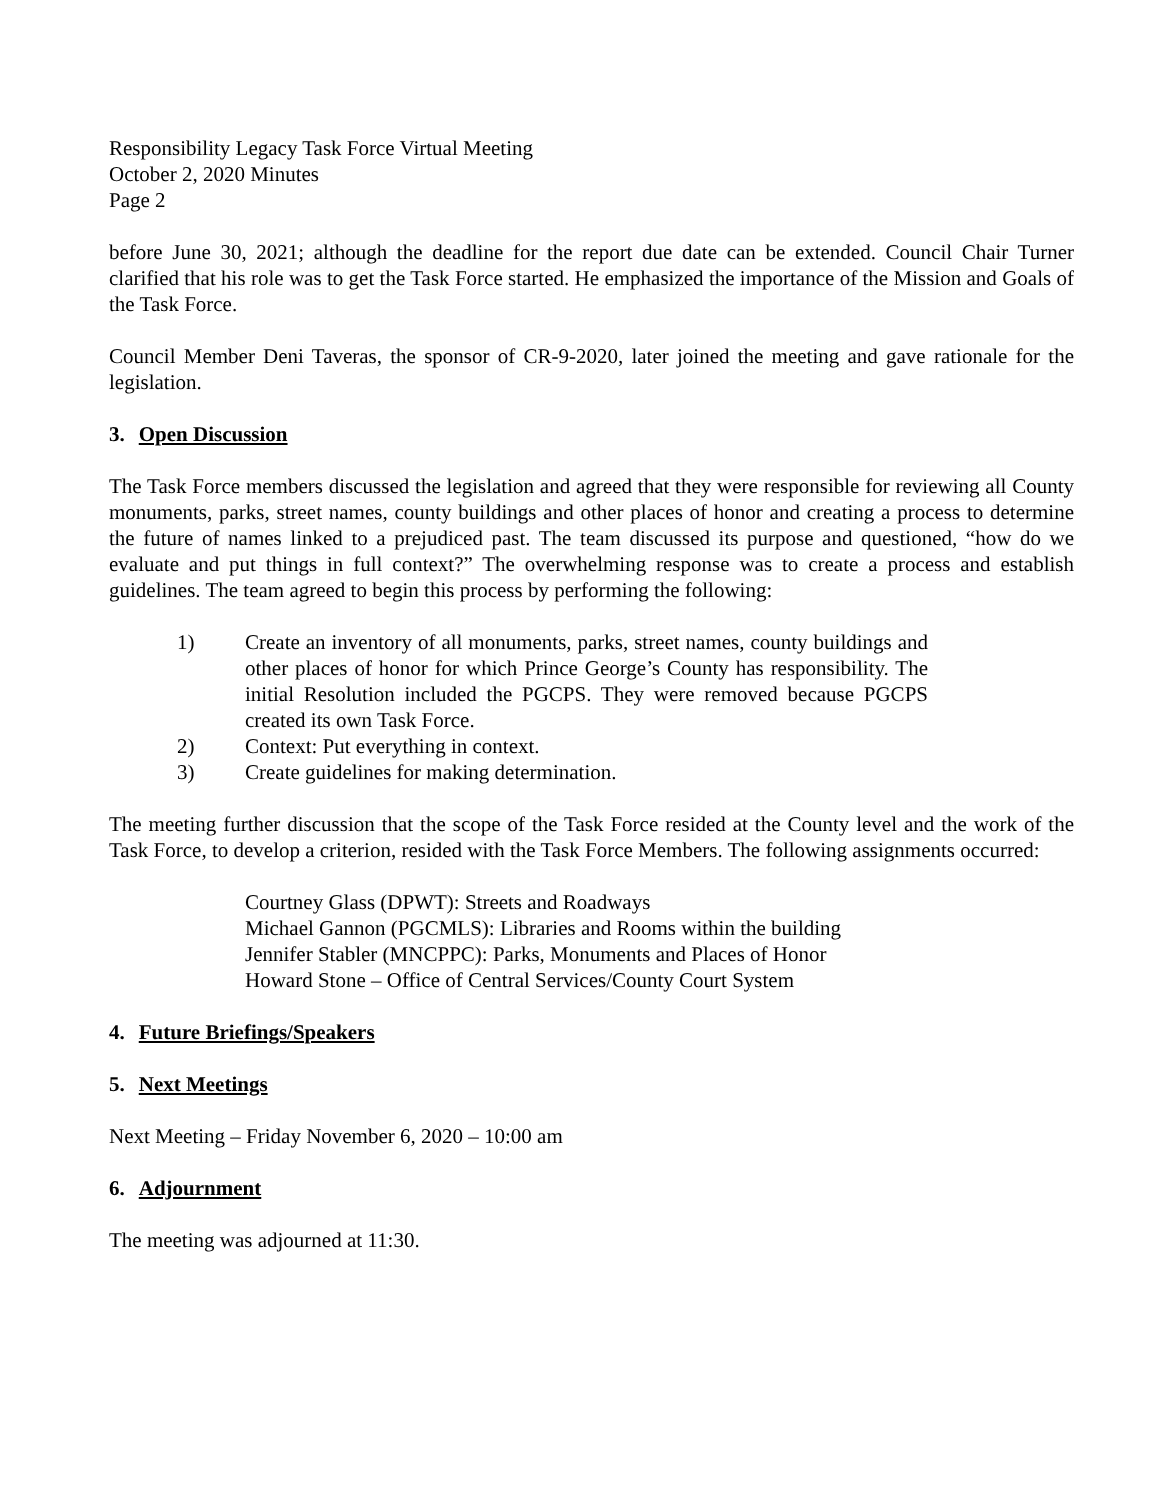Responsibility Legacy Task Force Virtual Meeting
October 2, 2020 Minutes
Page 2
before June 30, 2021; although the deadline for the report due date can be extended. Council Chair Turner clarified that his role was to get the Task Force started. He emphasized the importance of the Mission and Goals of the Task Force.
Council Member Deni Taveras, the sponsor of CR-9-2020, later joined the meeting and gave rationale for the legislation.
3. Open Discussion
The Task Force members discussed the legislation and agreed that they were responsible for reviewing all County monuments, parks, street names, county buildings and other places of honor and creating a process to determine the future of names linked to a prejudiced past. The team discussed its purpose and questioned, “how do we evaluate and put things in full context?” The overwhelming response was to create a process and establish guidelines. The team agreed to begin this process by performing the following:
1) Create an inventory of all monuments, parks, street names, county buildings and other places of honor for which Prince George’s County has responsibility. The initial Resolution included the PGCPS. They were removed because PGCPS created its own Task Force.
2) Context: Put everything in context.
3) Create guidelines for making determination.
The meeting further discussion that the scope of the Task Force resided at the County level and the work of the Task Force, to develop a criterion, resided with the Task Force Members. The following assignments occurred:
Courtney Glass (DPWT): Streets and Roadways
Michael Gannon (PGCMLS): Libraries and Rooms within the building
Jennifer Stabler (MNCPPC): Parks, Monuments and Places of Honor
Howard Stone – Office of Central Services/County Court System
4. Future Briefings/Speakers
5. Next Meetings
Next Meeting – Friday November 6, 2020 – 10:00 am
6. Adjournment
The meeting was adjourned at 11:30.